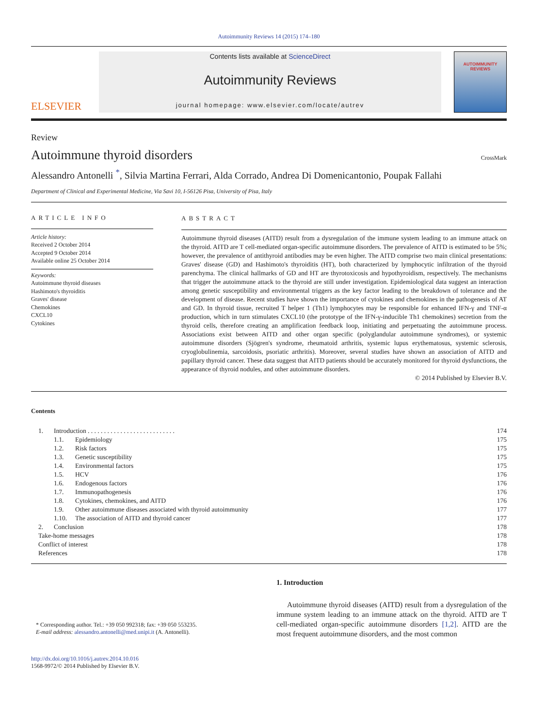Autoimmunity Reviews 14 (2015) 174–180
ELSEVIER
Contents lists available at ScienceDirect
Autoimmunity Reviews
journal homepage: www.elsevier.com/locate/autrev
AUTOIMMUNITY
REVIEWS
Review
Autoimmune thyroid disorders CrossMark
Alessandro Antonelli <sup>*</sup>, Silvia Martina Ferrari, Alda Corrado, Andrea Di Domenicantonio, Poupak Fallahi
Department of Clinical and Experimental Medicine, Via Savi 10, I-56126 Pisa, University of Pisa, Italy
ARTICLE INFO
Article history:
Received 2 October 2014
Accepted 9 October 2014
Available online 25 October 2014
Keywords:
Autoimmune thyroid diseases
Hashimoto's thyroiditis
Graves' disease
Chemokines
CXCL10
Cytokines
ABSTRACT
Autoimmune thyroid diseases (AITD) result from a dysregulation of the immune system leading to an immune attack on the thyroid. AITD are T cell-mediated organ-specific autoimmune disorders. The prevalence of AITD is estimated to be 5%; however, the prevalence of antithyroid antibodies may be even higher. The AITD comprise two main clinical presentations: Graves' disease (GD) and Hashimoto's thyroiditis (HT), both characterized by lymphocytic infiltration of the thyroid parenchyma. The clinical hallmarks of GD and HT are thyrotoxicosis and hypothyroidism, respectively. The mechanisms that trigger the autoimmune attack to the thyroid are still under investigation. Epidemiological data suggest an interaction among genetic susceptibility and environmental triggers as the key factor leading to the breakdown of tolerance and the development of disease. Recent studies have shown the importance of cytokines and chemokines in the pathogenesis of AT and GD. In thyroid tissue, recruited T helper 1 (Th1) lymphocytes may be responsible for enhanced IFN-γ and TNF-α production, which in turn stimulates CXCL10 (the prototype of the IFN-γ-inducible Th1 chemokines) secretion from the thyroid cells, therefore creating an amplification feedback loop, initiating and perpetuating the autoimmune process. Associations exist between AITD and other organ specific (polyglandular autoimmune syndromes), or systemic autoimmune disorders (Sjögren's syndrome, rheumatoid arthritis, systemic lupus erythematosus, systemic sclerosis, cryoglobulinemia, sarcoidosis, psoriatic arthritis). Moreover, several studies have shown an association of AITD and papillary thyroid cancer. These data suggest that AITD patients should be accurately monitored for thyroid dysfunctions, the appearance of thyroid nodules, and other autoimmune disorders.
© 2014 Published by Elsevier B.V.
Contents
| 1. | Introduction . . . . . . . . . . . . . . . . . . . . . . . . . . . | | 174 |
| | 1.1. | Epidemiology | 175 |
| | 1.2. | Risk factors | 175 |
| | 1.3. | Genetic susceptibility | 175 |
| | 1.4. | Environmental factors | 175 |
| | 1.5. | HCV | 176 |
| | 1.6. | Endogenous factors | 176 |
| | 1.7. | Immunopathogenesis | 176 |
| | 1.8. | Cytokines, chemokines, and AITD | 176 |
| | 1.9. | Other autoimmune diseases associated with thyroid autoimmunity | 177 |
| | 1.10. | The association of AITD and thyroid cancer | 177 |
| 2. | Conclusion | | 178 |
| Take-home messages | | | 178 |
| Conflict of interest | | | 178 |
| References | | | 178 |
* Corresponding author. Tel.: +39 050 992318; fax: +39 050 553235.
E-mail address: alessandro.antonelli@med.unipi.it (A. Antonelli).
http://dx.doi.org/10.1016/j.autrev.2014.10.016
1568-9972/© 2014 Published by Elsevier B.V.
1. Introduction
Autoimmune thyroid diseases (AITD) result from a dysregulation of the immune system leading to an immune attack on the thyroid. AITD are T cell-mediated organ-specific autoimmune disorders [1,2]. AITD are the most frequent autoimmune disorders, and the most common